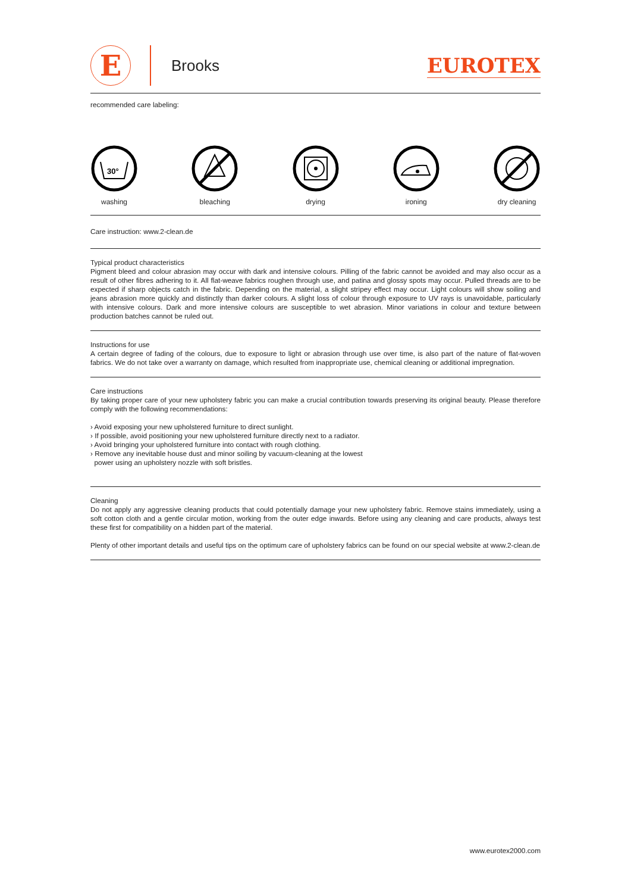E
Brooks
EUROTEX
recommended care labeling:
30°
washing
bleaching drying ironing dry cleaning
Care instruction: www.2-clean.de
Typical product characteristics
Pigment bleed and colour abrasion may occur with dark and intensive colours. Pilling of the fabric cannot be avoided and may also occur as a result of other fibres adhering to it. All flat-weave fabrics roughen through use, and patina and glossy spots may occur. Pulled threads are to be expected if sharp objects catch in the fabric. Depending on the material, a slight stripey effect may occur. Light colours will show soiling and jeans abrasion more quickly and distinctly than darker colours. A slight loss of colour through exposure to UV rays is unavoidable, particularly with intensive colours. Dark and more intensive colours are susceptible to wet abrasion. Minor variations in colour and texture between production batches cannot be ruled out.
Instructions for use
A certain degree of fading of the colours, due to exposure to light or abrasion through use over time, is also part of the nature of flat-woven fabrics. We do not take over a warranty on damage, which resulted from inappropriate use, chemical cleaning or additional impregnation.
Care instructions
By taking proper care of your new upholstery fabric you can make a crucial contribution towards preserving its original beauty. Please therefore comply with the following recommendations:
› Avoid exposing your new upholstered furniture to direct sunlight.
› If possible, avoid positioning your new upholstered furniture directly next to a radiator.
› Avoid bringing your upholstered furniture into contact with rough clothing.
› Remove any inevitable house dust and minor soiling by vacuum-cleaning at the lowest
power using an upholstery nozzle with soft bristles.
Cleaning
Do not apply any aggressive cleaning products that could potentially damage your new upholstery fabric. Remove stains immediately, using a soft cotton cloth and a gentle circular motion, working from the outer edge inwards. Before using any cleaning and care products, always test these first for compatibility on a hidden part of the material.
Plenty of other important details and useful tips on the optimum care of upholstery fabrics can be found on our special website at www.2-clean.de
www.eurotex2000.com